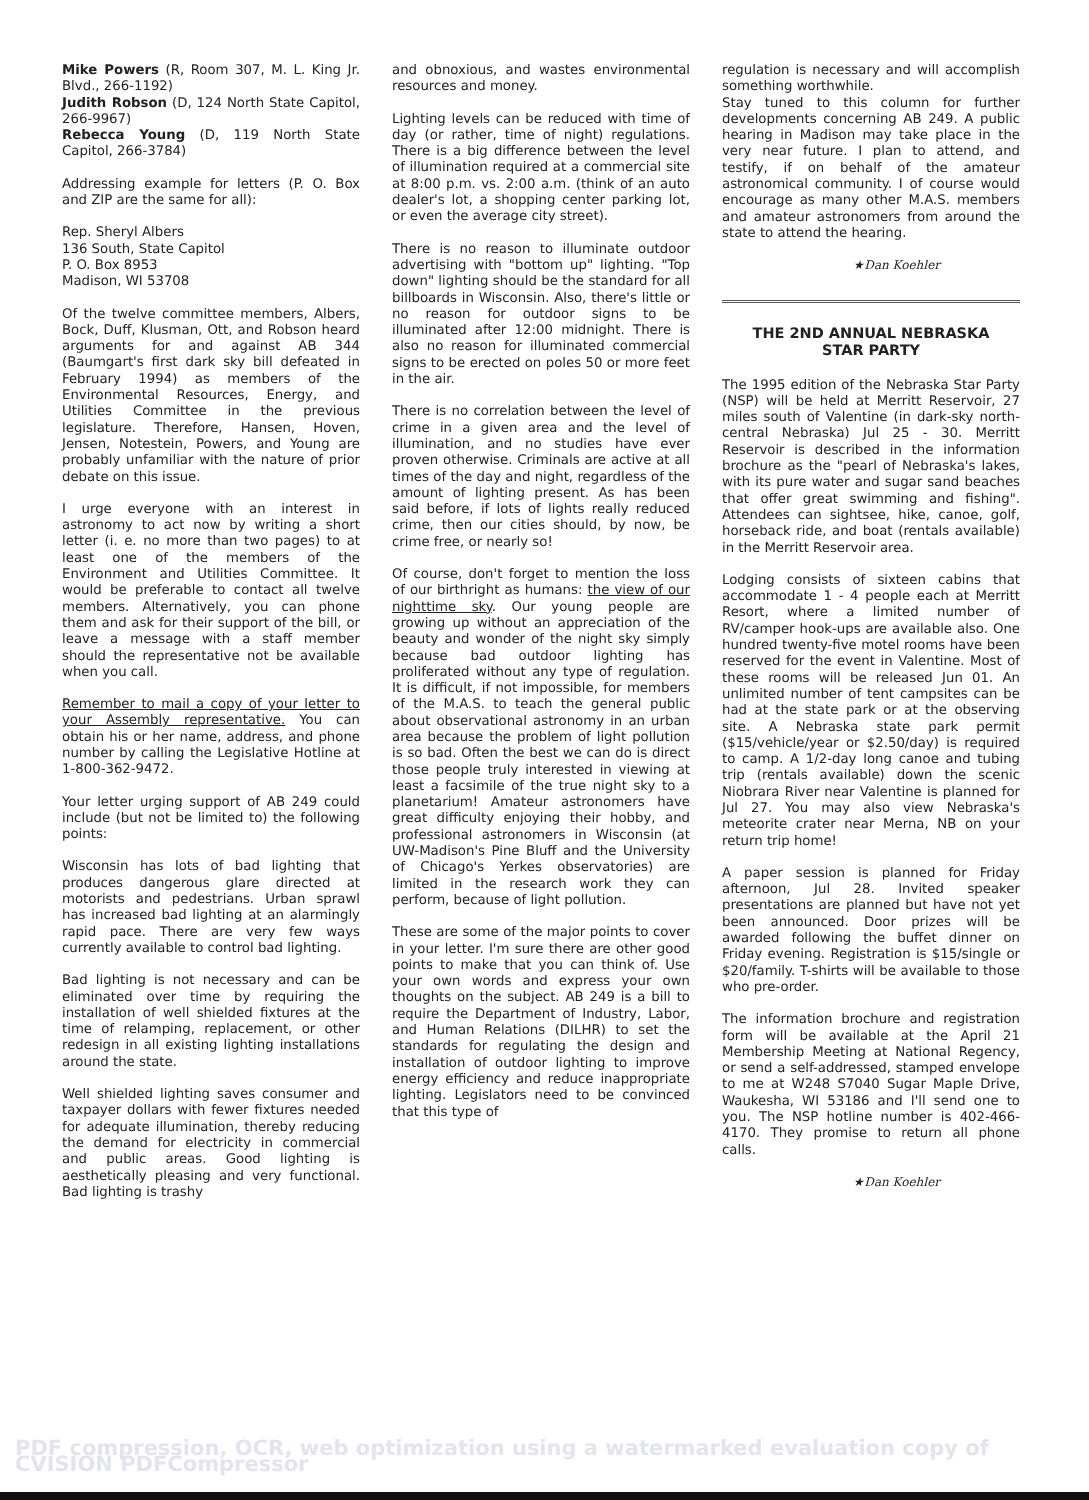Mike Powers (R, Room 307, M. L. King Jr. Blvd., 266-1192)
Judith Robson (D, 124 North State Capitol, 266-9967)
Rebecca Young (D, 119 North State Capitol, 266-3784)
Addressing example for letters (P. O. Box and ZIP are the same for all):
Rep. Sheryl Albers
136 South, State Capitol
P. O. Box 8953
Madison, WI 53708
Of the twelve committee members, Albers, Bock, Duff, Klusman, Ott, and Robson heard arguments for and against AB 344 (Baumgart's first dark sky bill defeated in February 1994) as members of the Environmental Resources, Energy, and Utilities Committee in the previous legislature. Therefore, Hansen, Hoven, Jensen, Notestein, Powers, and Young are probably unfamiliar with the nature of prior debate on this issue.
I urge everyone with an interest in astronomy to act now by writing a short letter (i. e. no more than two pages) to at least one of the members of the Environment and Utilities Committee. It would be preferable to contact all twelve members. Alternatively, you can phone them and ask for their support of the bill, or leave a message with a staff member should the representative not be available when you call.
Remember to mail a copy of your letter to your Assembly representative. You can obtain his or her name, address, and phone number by calling the Legislative Hotline at 1-800-362-9472.
Your letter urging support of AB 249 could include (but not be limited to) the following points:
Wisconsin has lots of bad lighting that produces dangerous glare directed at motorists and pedestrians. Urban sprawl has increased bad lighting at an alarmingly rapid pace. There are very few ways currently available to control bad lighting.
Bad lighting is not necessary and can be eliminated over time by requiring the installation of well shielded fixtures at the time of relamping, replacement, or other redesign in all existing lighting installations around the state.
Well shielded lighting saves consumer and taxpayer dollars with fewer fixtures needed for adequate illumination, thereby reducing the demand for electricity in commercial and public areas. Good lighting is aesthetically pleasing and very functional. Bad lighting is trashy
and obnoxious, and wastes environmental resources and money.
Lighting levels can be reduced with time of day (or rather, time of night) regulations. There is a big difference between the level of illumination required at a commercial site at 8:00 p.m. vs. 2:00 a.m. (think of an auto dealer's lot, a shopping center parking lot, or even the average city street).
There is no reason to illuminate outdoor advertising with "bottom up" lighting. "Top down" lighting should be the standard for all billboards in Wisconsin. Also, there's little or no reason for outdoor signs to be illuminated after 12:00 midnight. There is also no reason for illuminated commercial signs to be erected on poles 50 or more feet in the air.
There is no correlation between the level of crime in a given area and the level of illumination, and no studies have ever proven otherwise. Criminals are active at all times of the day and night, regardless of the amount of lighting present. As has been said before, if lots of lights really reduced crime, then our cities should, by now, be crime free, or nearly so!
Of course, don't forget to mention the loss of our birthright as humans: the view of our nighttime sky. Our young people are growing up without an appreciation of the beauty and wonder of the night sky simply because bad outdoor lighting has proliferated without any type of regulation. It is difficult, if not impossible, for members of the M.A.S. to teach the general public about observational astronomy in an urban area because the problem of light pollution is so bad. Often the best we can do is direct those people truly interested in viewing at least a facsimile of the true night sky to a planetarium! Amateur astronomers have great difficulty enjoying their hobby, and professional astronomers in Wisconsin (at UW-Madison's Pine Bluff and the University of Chicago's Yerkes observatories) are limited in the research work they can perform, because of light pollution.
These are some of the major points to cover in your letter. I'm sure there are other good points to make that you can think of. Use your own words and express your own thoughts on the subject. AB 249 is a bill to require the Department of Industry, Labor, and Human Relations (DILHR) to set the standards for regulating the design and installation of outdoor lighting to improve energy efficiency and reduce inappropriate lighting. Legislators need to be convinced that this type of
regulation is necessary and will accomplish something worthwhile.
Stay tuned to this column for further developments concerning AB 249. A public hearing in Madison may take place in the very near future. I plan to attend, and testify, if on behalf of the amateur astronomical community. I of course would encourage as many other M.A.S. members and amateur astronomers from around the state to attend the hearing.
★Dan Koehler
THE 2ND ANNUAL NEBRASKA
STAR PARTY
The 1995 edition of the Nebraska Star Party (NSP) will be held at Merritt Reservoir, 27 miles south of Valentine (in dark-sky north-central Nebraska) Jul 25 - 30. Merritt Reservoir is described in the information brochure as the "pearl of Nebraska's lakes, with its pure water and sugar sand beaches that offer great swimming and fishing". Attendees can sightsee, hike, canoe, golf, horseback ride, and boat (rentals available) in the Merritt Reservoir area.
Lodging consists of sixteen cabins that accommodate 1 - 4 people each at Merritt Resort, where a limited number of RV/camper hook-ups are available also. One hundred twenty-five motel rooms have been reserved for the event in Valentine. Most of these rooms will be released Jun 01. An unlimited number of tent campsites can be had at the state park or at the observing site. A Nebraska state park permit ($15/vehicle/year or $2.50/day) is required to camp. A 1/2-day long canoe and tubing trip (rentals available) down the scenic Niobrara River near Valentine is planned for Jul 27. You may also view Nebraska's meteorite crater near Merna, NB on your return trip home!
A paper session is planned for Friday afternoon, Jul 28. Invited speaker presentations are planned but have not yet been announced. Door prizes will be awarded following the buffet dinner on Friday evening. Registration is $15/single or $20/family. T-shirts will be available to those who pre-order.
The information brochure and registration form will be available at the April 21 Membership Meeting at National Regency, or send a self-addressed, stamped envelope to me at W248 S7040 Sugar Maple Drive, Waukesha, WI 53186 and I'll send one to you. The NSP hotline number is 402-466-4170. They promise to return all phone calls.
★Dan Koehler
PDF compression, OCR, web optimization using a watermarked evaluation copy of CVISION PDFCompressor